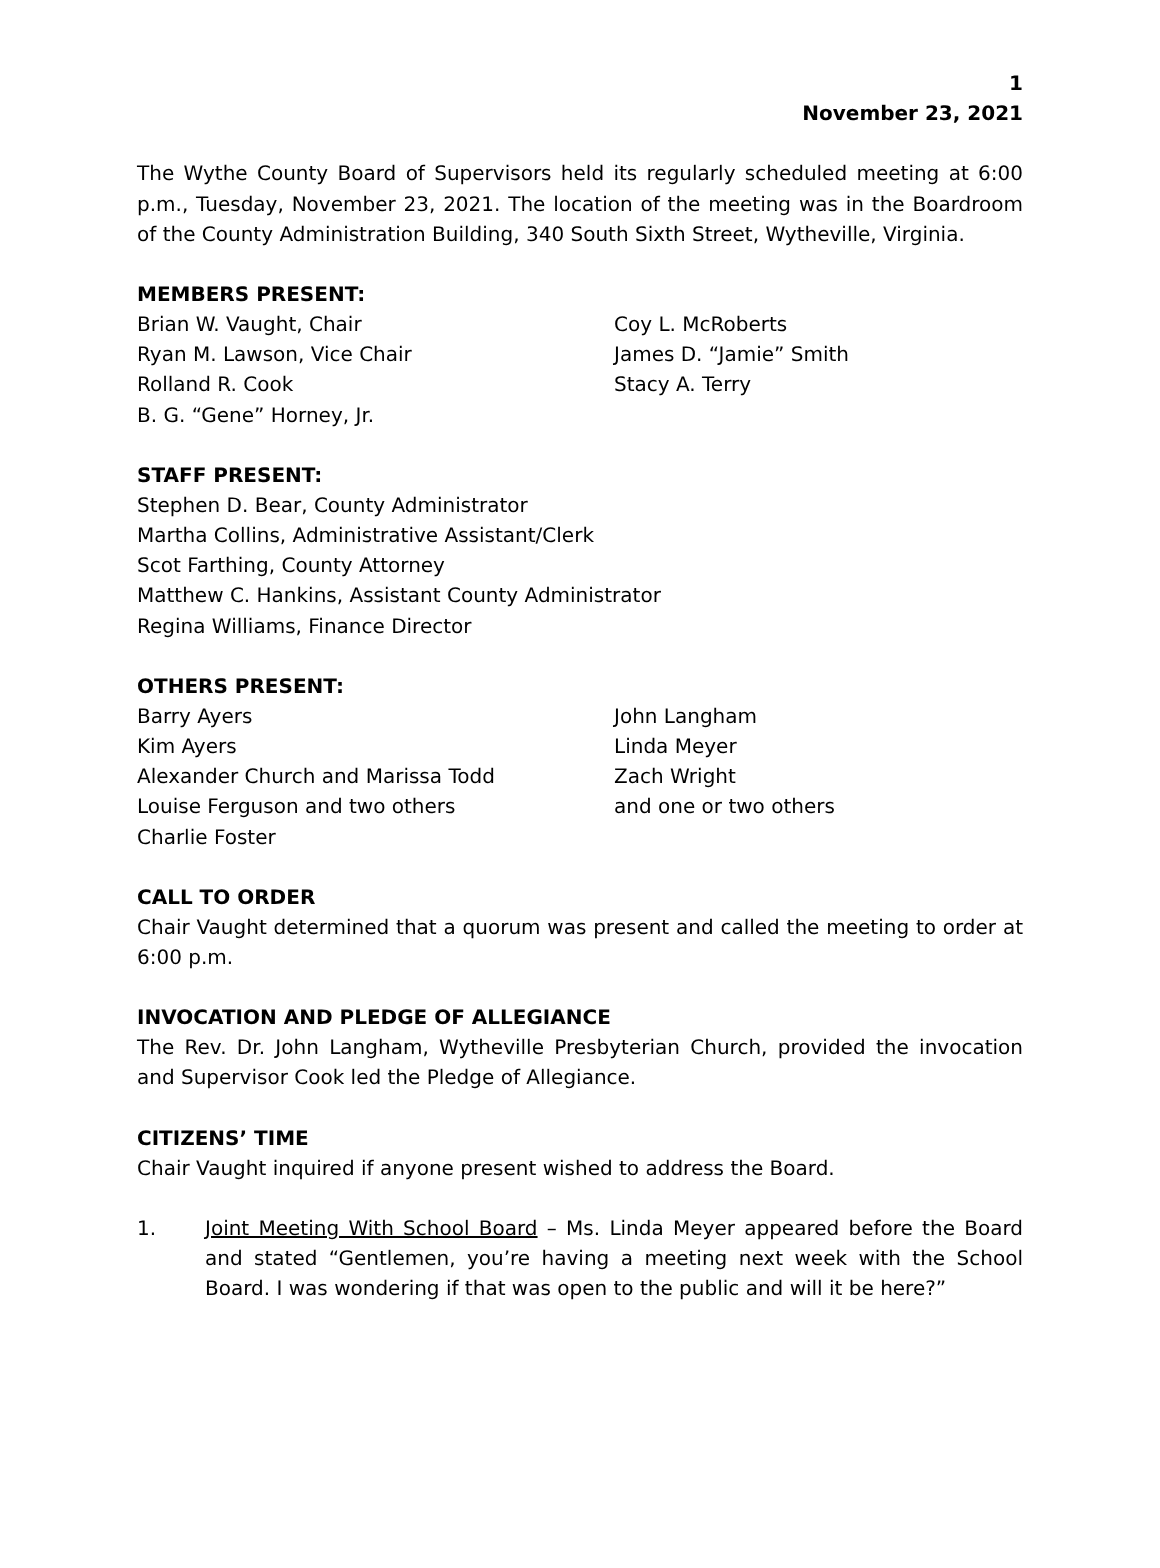1
November 23, 2021
The Wythe County Board of Supervisors held its regularly scheduled meeting at 6:00 p.m., Tuesday, November 23, 2021. The location of the meeting was in the Boardroom of the County Administration Building, 340 South Sixth Street, Wytheville, Virginia.
MEMBERS PRESENT:
Brian W. Vaught, Chair
Ryan M. Lawson, Vice Chair
Rolland R. Cook
B. G. “Gene” Horney, Jr.
Coy L. McRoberts
James D. “Jamie” Smith
Stacy A. Terry
STAFF PRESENT:
Stephen D. Bear, County Administrator
Martha Collins, Administrative Assistant/Clerk
Scot Farthing, County Attorney
Matthew C. Hankins, Assistant County Administrator
Regina Williams, Finance Director
OTHERS PRESENT:
Barry Ayers
Kim Ayers
Alexander Church and Marissa Todd
Louise Ferguson and two others
Charlie Foster
John Langham
Linda Meyer
Zach Wright
and one or two others
CALL TO ORDER
Chair Vaught determined that a quorum was present and called the meeting to order at 6:00 p.m.
INVOCATION AND PLEDGE OF ALLEGIANCE
The Rev. Dr. John Langham, Wytheville Presbyterian Church, provided the invocation and Supervisor Cook led the Pledge of Allegiance.
CITIZENS’ TIME
Chair Vaught inquired if anyone present wished to address the Board.
1. Joint Meeting With School Board – Ms. Linda Meyer appeared before the Board and stated “Gentlemen, you’re having a meeting next week with the School Board. I was wondering if that was open to the public and will it be here?”